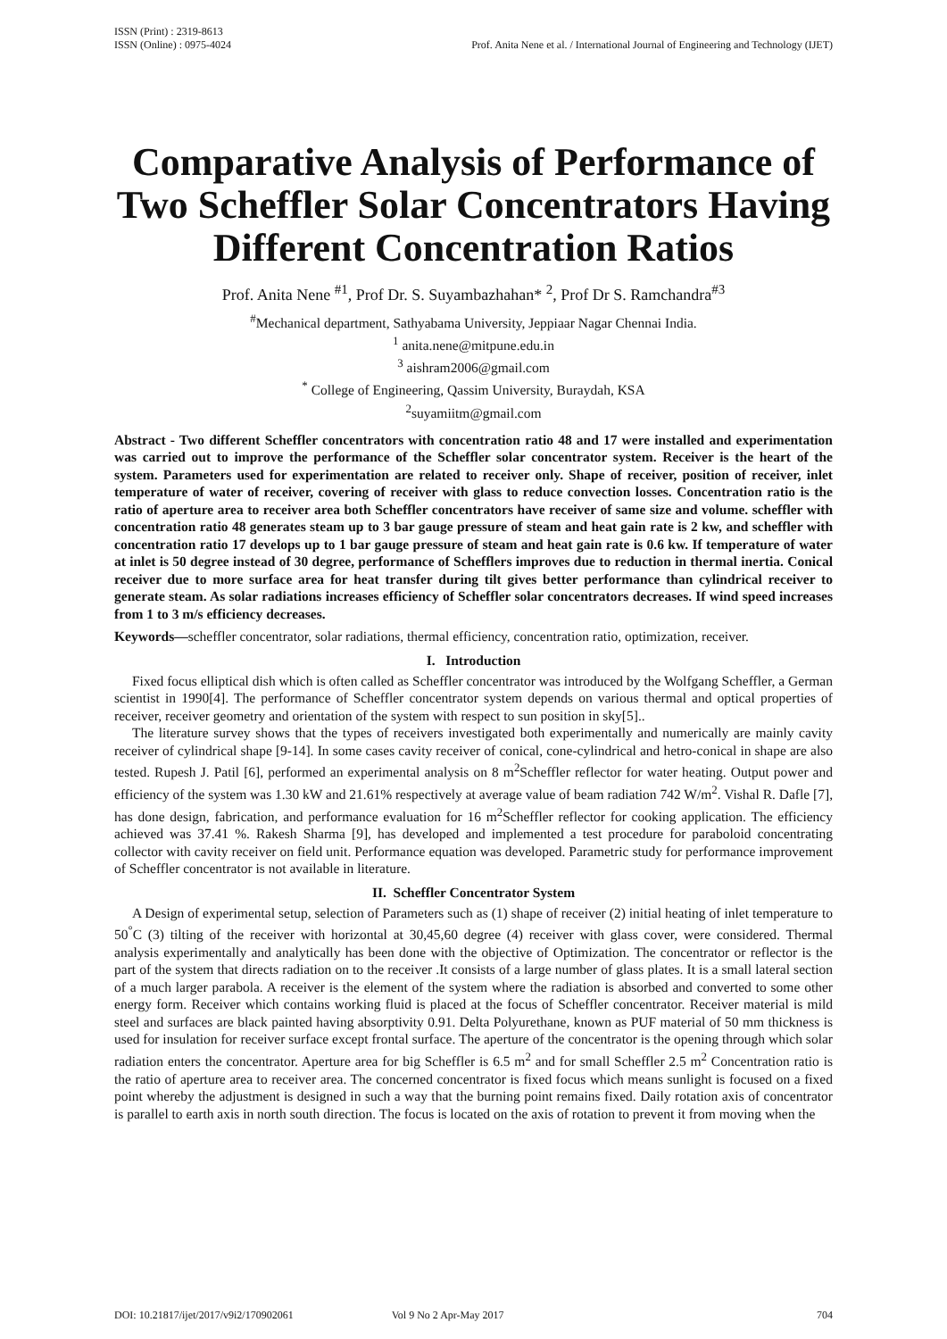ISSN (Print) : 2319-8613
ISSN (Online) : 0975-4024
Prof. Anita Nene et al. / International Journal of Engineering and Technology (IJET)
Comparative Analysis of Performance of Two Scheffler Solar Concentrators Having Different Concentration Ratios
Prof. Anita Nene <sup>#1</sup>, Prof Dr. S. Suyambazhahan* <sup>2</sup>, Prof Dr S. Ramchandra<sup>#3</sup>
<sup>#</sup> Mechanical department, Sathyabama University, Jeppiaar Nagar Chennai India.
<sup>1</sup> anita.nene@mitpune.edu.in
<sup>3</sup> aishram2006@gmail.com
<sup>*</sup> College of Engineering, Qassim University, Buraydah, KSA
<sup>2</sup> suyamiitm@gmail.com
Abstract - Two different Scheffler concentrators with concentration ratio 48 and 17 were installed and experimentation was carried out to improve the performance of the Scheffler solar concentrator system. Receiver is the heart of the system. Parameters used for experimentation are related to receiver only. Shape of receiver, position of receiver, inlet temperature of water of receiver, covering of receiver with glass to reduce convection losses. Concentration ratio is the ratio of aperture area to receiver area both Scheffler concentrators have receiver of same size and volume. scheffler with concentration ratio 48 generates steam up to 3 bar gauge pressure of steam and heat gain rate is 2 kw, and scheffler with concentration ratio 17 develops up to 1 bar gauge pressure of steam and heat gain rate is 0.6 kw. If temperature of water at inlet is 50 degree instead of 30 degree, performance of Schefflers improves due to reduction in thermal inertia. Conical receiver due to more surface area for heat transfer during tilt gives better performance than cylindrical receiver to generate steam. As solar radiations increases efficiency of Scheffler solar concentrators decreases. If wind speed increases from 1 to 3 m/s efficiency decreases.
Keywords—scheffler concentrator, solar radiations, thermal efficiency, concentration ratio, optimization, receiver.
I. Introduction
Fixed focus elliptical dish which is often called as Scheffler concentrator was introduced by the Wolfgang Scheffler, a German scientist in 1990[4]. The performance of Scheffler concentrator system depends on various thermal and optical properties of receiver, receiver geometry and orientation of the system with respect to sun position in sky[5]..
The literature survey shows that the types of receivers investigated both experimentally and numerically are mainly cavity receiver of cylindrical shape [9-14]. In some cases cavity receiver of conical, cone-cylindrical and hetro-conical in shape are also tested. Rupesh J. Patil [6], performed an experimental analysis on 8 m<sup>2</sup>Scheffler reflector for water heating. Output power and efficiency of the system was 1.30 kW and 21.61% respectively at average value of beam radiation 742 W/m<sup>2</sup>. Vishal R. Dafle [7], has done design, fabrication, and performance evaluation for 16 m<sup>2</sup>Scheffler reflector for cooking application. The efficiency achieved was 37.41 %. Rakesh Sharma [9], has developed and implemented a test procedure for paraboloid concentrating collector with cavity receiver on field unit. Performance equation was developed. Parametric study for performance improvement of Scheffler concentrator is not available in literature.
II. Scheffler Concentrator System
A Design of experimental setup, selection of Parameters such as (1) shape of receiver (2) initial heating of inlet temperature to 50<sup>°</sup>C (3) tilting of the receiver with horizontal at 30,45,60 degree (4) receiver with glass cover, were considered. Thermal analysis experimentally and analytically has been done with the objective of Optimization. The concentrator or reflector is the part of the system that directs radiation on to the receiver .It consists of a large number of glass plates. It is a small lateral section of a much larger parabola. A receiver is the element of the system where the radiation is absorbed and converted to some other energy form. Receiver which contains working fluid is placed at the focus of Scheffler concentrator. Receiver material is mild steel and surfaces are black painted having absorptivity 0.91. Delta Polyurethane, known as PUF material of 50 mm thickness is used for insulation for receiver surface except frontal surface. The aperture of the concentrator is the opening through which solar radiation enters the concentrator. Aperture area for big Scheffler is 6.5 m<sup>2</sup> and for small Scheffler 2.5 m<sup>2</sup> Concentration ratio is the ratio of aperture area to receiver area. The concerned concentrator is fixed focus which means sunlight is focused on a fixed point whereby the adjustment is designed in such a way that the burning point remains fixed. Daily rotation axis of concentrator is parallel to earth axis in north south direction. The focus is located on the axis of rotation to prevent it from moving when the
DOI: 10.21817/ijet/2017/v9i2/170902061 Vol 9 No 2 Apr-May 2017 704